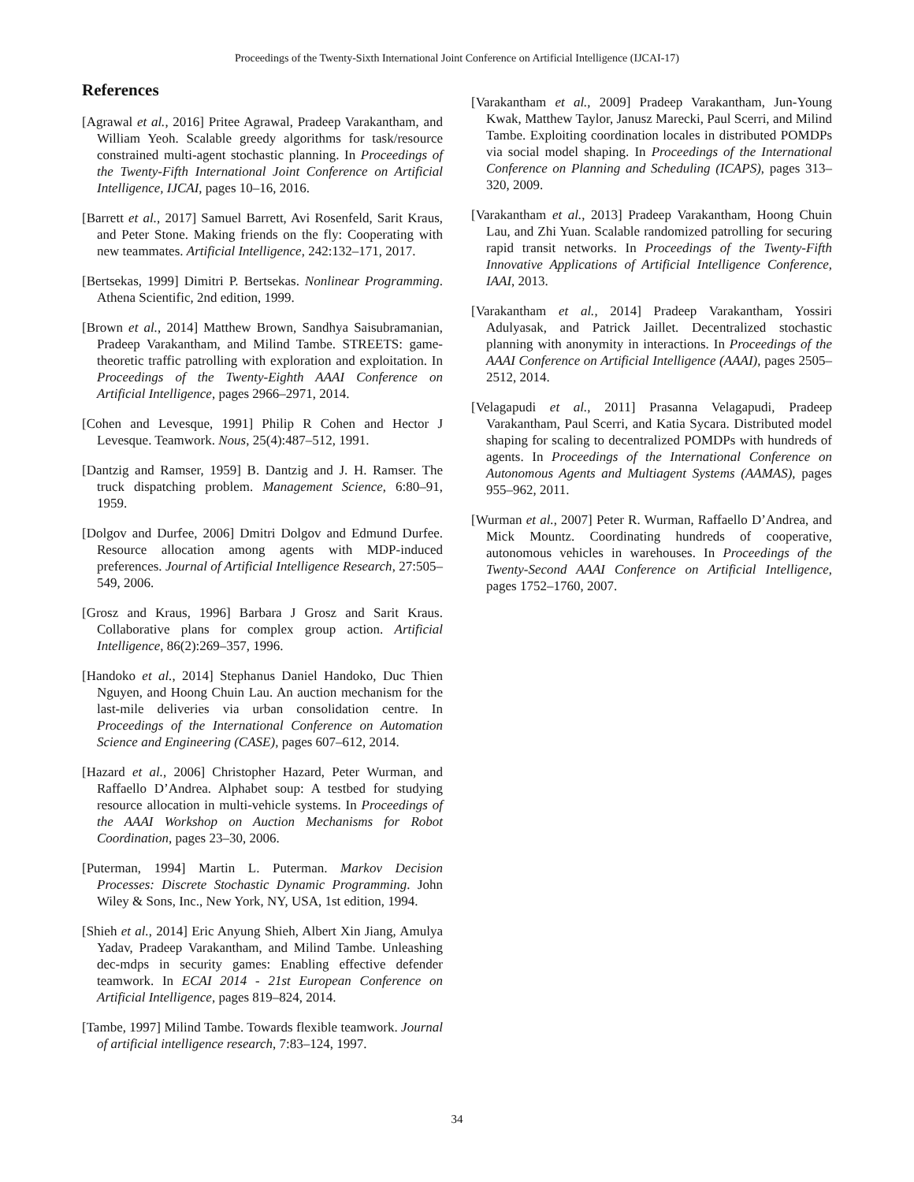Proceedings of the Twenty-Sixth International Joint Conference on Artificial Intelligence (IJCAI-17)
References
[Agrawal et al., 2016] Pritee Agrawal, Pradeep Varakantham, and William Yeoh. Scalable greedy algorithms for task/resource constrained multi-agent stochastic planning. In Proceedings of the Twenty-Fifth International Joint Conference on Artificial Intelligence, IJCAI, pages 10–16, 2016.
[Barrett et al., 2017] Samuel Barrett, Avi Rosenfeld, Sarit Kraus, and Peter Stone. Making friends on the fly: Cooperating with new teammates. Artificial Intelligence, 242:132–171, 2017.
[Bertsekas, 1999] Dimitri P. Bertsekas. Nonlinear Programming. Athena Scientific, 2nd edition, 1999.
[Brown et al., 2014] Matthew Brown, Sandhya Saisubramanian, Pradeep Varakantham, and Milind Tambe. STREETS: game-theoretic traffic patrolling with exploration and exploitation. In Proceedings of the Twenty-Eighth AAAI Conference on Artificial Intelligence, pages 2966–2971, 2014.
[Cohen and Levesque, 1991] Philip R Cohen and Hector J Levesque. Teamwork. Nous, 25(4):487–512, 1991.
[Dantzig and Ramser, 1959] B. Dantzig and J. H. Ramser. The truck dispatching problem. Management Science, 6:80–91, 1959.
[Dolgov and Durfee, 2006] Dmitri Dolgov and Edmund Durfee. Resource allocation among agents with MDP-induced preferences. Journal of Artificial Intelligence Research, 27:505–549, 2006.
[Grosz and Kraus, 1996] Barbara J Grosz and Sarit Kraus. Collaborative plans for complex group action. Artificial Intelligence, 86(2):269–357, 1996.
[Handoko et al., 2014] Stephanus Daniel Handoko, Duc Thien Nguyen, and Hoong Chuin Lau. An auction mechanism for the last-mile deliveries via urban consolidation centre. In Proceedings of the International Conference on Automation Science and Engineering (CASE), pages 607–612, 2014.
[Hazard et al., 2006] Christopher Hazard, Peter Wurman, and Raffaello D’Andrea. Alphabet soup: A testbed for studying resource allocation in multi-vehicle systems. In Proceedings of the AAAI Workshop on Auction Mechanisms for Robot Coordination, pages 23–30, 2006.
[Puterman, 1994] Martin L. Puterman. Markov Decision Processes: Discrete Stochastic Dynamic Programming. John Wiley & Sons, Inc., New York, NY, USA, 1st edition, 1994.
[Shieh et al., 2014] Eric Anyung Shieh, Albert Xin Jiang, Amulya Yadav, Pradeep Varakantham, and Milind Tambe. Unleashing dec-mdps in security games: Enabling effective defender teamwork. In ECAI 2014 - 21st European Conference on Artificial Intelligence, pages 819–824, 2014.
[Tambe, 1997] Milind Tambe. Towards flexible teamwork. Journal of artificial intelligence research, 7:83–124, 1997.
[Varakantham et al., 2009] Pradeep Varakantham, Jun-Young Kwak, Matthew Taylor, Janusz Marecki, Paul Scerri, and Milind Tambe. Exploiting coordination locales in distributed POMDPs via social model shaping. In Proceedings of the International Conference on Planning and Scheduling (ICAPS), pages 313–320, 2009.
[Varakantham et al., 2013] Pradeep Varakantham, Hoong Chuin Lau, and Zhi Yuan. Scalable randomized patrolling for securing rapid transit networks. In Proceedings of the Twenty-Fifth Innovative Applications of Artificial Intelligence Conference, IAAI, 2013.
[Varakantham et al., 2014] Pradeep Varakantham, Yossiri Adulyasak, and Patrick Jaillet. Decentralized stochastic planning with anonymity in interactions. In Proceedings of the AAAI Conference on Artificial Intelligence (AAAI), pages 2505–2512, 2014.
[Velagapudi et al., 2011] Prasanna Velagapudi, Pradeep Varakantham, Paul Scerri, and Katia Sycara. Distributed model shaping for scaling to decentralized POMDPs with hundreds of agents. In Proceedings of the International Conference on Autonomous Agents and Multiagent Systems (AAMAS), pages 955–962, 2011.
[Wurman et al., 2007] Peter R. Wurman, Raffaello D’Andrea, and Mick Mountz. Coordinating hundreds of cooperative, autonomous vehicles in warehouses. In Proceedings of the Twenty-Second AAAI Conference on Artificial Intelligence, pages 1752–1760, 2007.
34